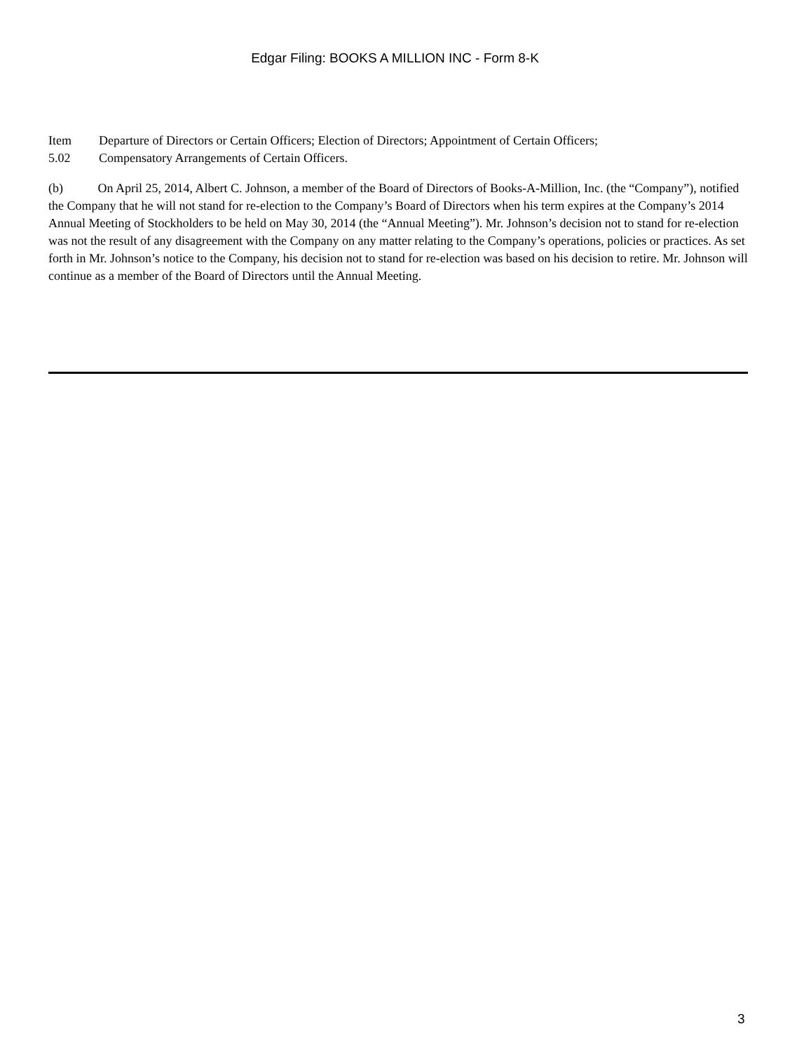Edgar Filing: BOOKS A MILLION INC - Form 8-K
Item
5.02
Departure of Directors or Certain Officers; Election of Directors; Appointment of Certain Officers;
Compensatory Arrangements of Certain Officers.
(b) On April 25, 2014, Albert C. Johnson, a member of the Board of Directors of Books-A-Million, Inc. (the “Company”), notified the Company that he will not stand for re-election to the Company’s Board of Directors when his term expires at the Company’s 2014 Annual Meeting of Stockholders to be held on May 30, 2014 (the “Annual Meeting”). Mr. Johnson’s decision not to stand for re-election was not the result of any disagreement with the Company on any matter relating to the Company’s operations, policies or practices. As set forth in Mr. Johnson’s notice to the Company, his decision not to stand for re-election was based on his decision to retire. Mr. Johnson will continue as a member of the Board of Directors until the Annual Meeting.
3